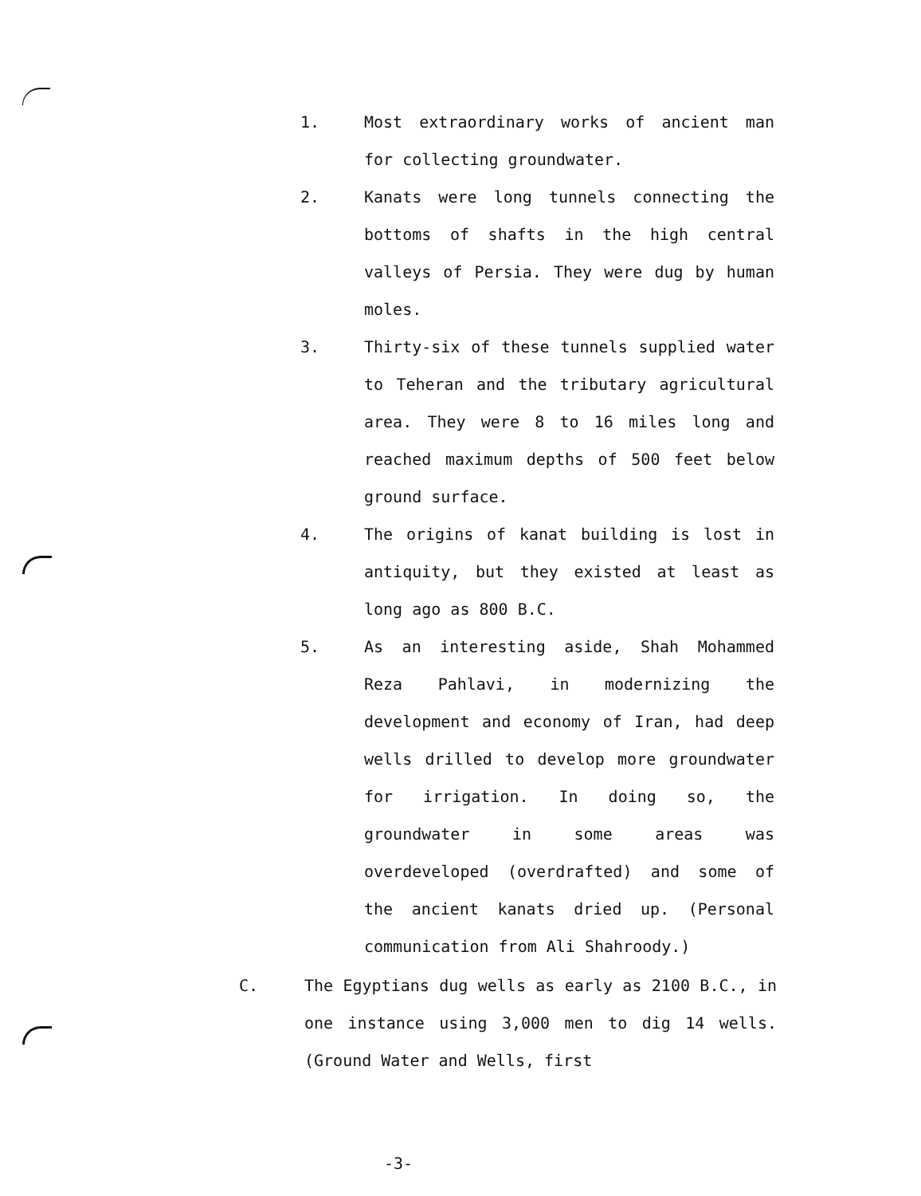1. Most extraordinary works of ancient man for collecting groundwater.
2. Kanats were long tunnels connecting the bottoms of shafts in the high central valleys of Persia. They were dug by human moles.
3. Thirty-six of these tunnels supplied water to Teheran and the tributary agricultural area. They were 8 to 16 miles long and reached maximum depths of 500 feet below ground surface.
4. The origins of kanat building is lost in antiquity, but they existed at least as long ago as 800 B.C.
5. As an interesting aside, Shah Mohammed Reza Pahlavi, in modernizing the development and economy of Iran, had deep wells drilled to develop more groundwater for irrigation. In doing so, the groundwater in some areas was overdeveloped (overdrafted) and some of the ancient kanats dried up. (Personal communication from Ali Shahroody.)
C. The Egyptians dug wells as early as 2100 B.C., in one instance using 3,000 men to dig 14 wells. (Ground Water and Wells, first
-3-